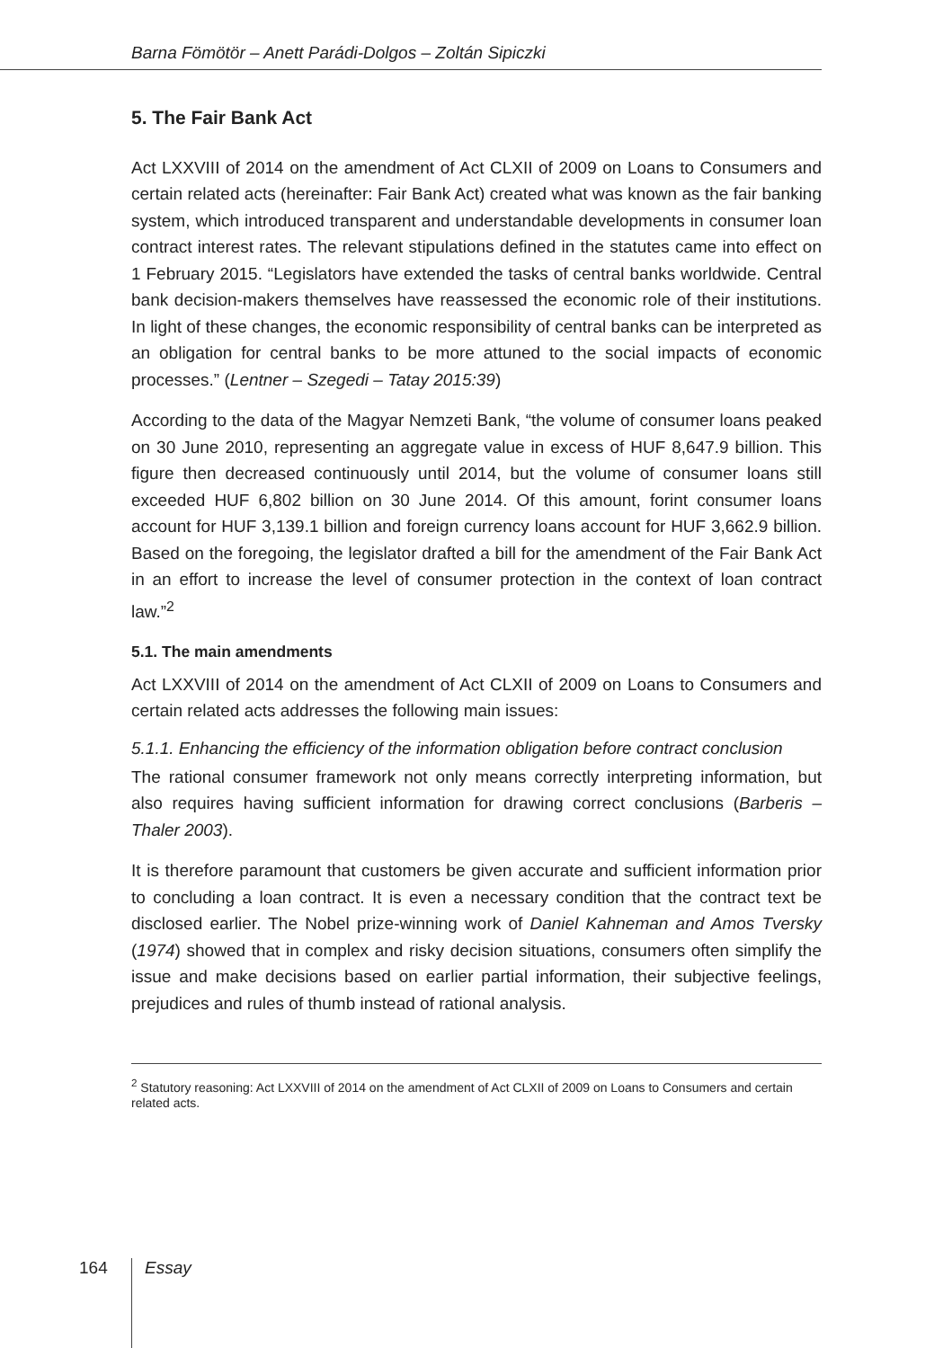Barna Fömötör – Anett Parádi-Dolgos – Zoltán Sipiczki
5. The Fair Bank Act
Act LXXVIII of 2014 on the amendment of Act CLXII of 2009 on Loans to Consumers and certain related acts (hereinafter: Fair Bank Act) created what was known as the fair banking system, which introduced transparent and understandable developments in consumer loan contract interest rates. The relevant stipulations defined in the statutes came into effect on 1 February 2015. “Legislators have extended the tasks of central banks worldwide. Central bank decision-makers themselves have reassessed the economic role of their institutions. In light of these changes, the economic responsibility of central banks can be interpreted as an obligation for central banks to be more attuned to the social impacts of economic processes.” (Lentner – Szegedi – Tatay 2015:39)
According to the data of the Magyar Nemzeti Bank, “the volume of consumer loans peaked on 30 June 2010, representing an aggregate value in excess of HUF 8,647.9 billion. This figure then decreased continuously until 2014, but the volume of consumer loans still exceeded HUF 6,802 billion on 30 June 2014. Of this amount, forint consumer loans account for HUF 3,139.1 billion and foreign currency loans account for HUF 3,662.9 billion. Based on the foregoing, the legislator drafted a bill for the amendment of the Fair Bank Act in an effort to increase the level of consumer protection in the context of loan contract law.”<sup>2</sup>
5.1. The main amendments
Act LXXVIII of 2014 on the amendment of Act CLXII of 2009 on Loans to Consumers and certain related acts addresses the following main issues:
5.1.1. Enhancing the efficiency of the information obligation before contract conclusion
The rational consumer framework not only means correctly interpreting information, but also requires having sufficient information for drawing correct conclusions (Barberis – Thaler 2003).
It is therefore paramount that customers be given accurate and sufficient information prior to concluding a loan contract. It is even a necessary condition that the contract text be disclosed earlier. The Nobel prize-winning work of Daniel Kahneman and Amos Tversky (1974) showed that in complex and risky decision situations, consumers often simplify the issue and make decisions based on earlier partial information, their subjective feelings, prejudices and rules of thumb instead of rational analysis.
<sup>2</sup> Statutory reasoning: Act LXXVIII of 2014 on the amendment of Act CLXII of 2009 on Loans to Consumers and certain related acts.
164 Essay